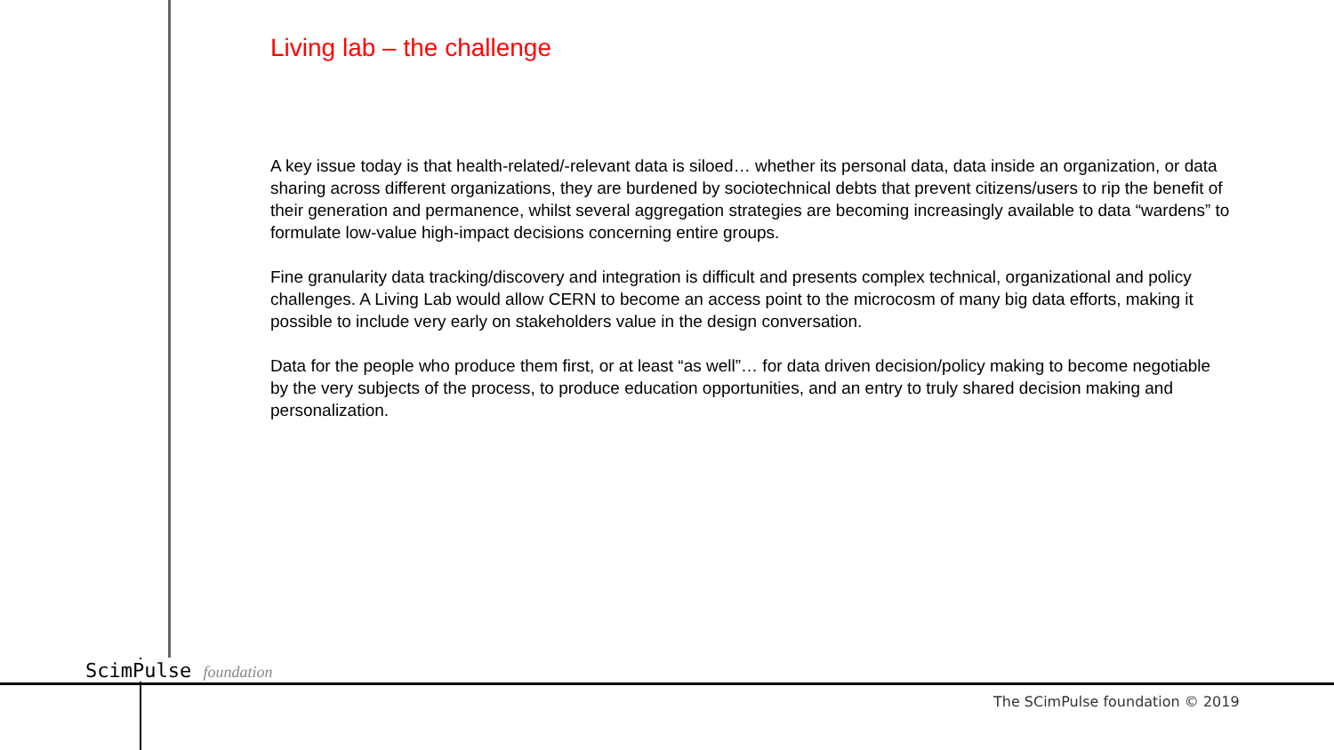Living lab – the challenge
A key issue today is that health-related/-relevant data is siloed… whether its personal data, data inside an organization, or data sharing across different organizations, they are burdened by sociotechnical debts that prevent citizens/users to rip the benefit of their generation and permanence, whilst several aggregation strategies are becoming increasingly available to data “wardens” to formulate low-value high-impact decisions concerning entire groups.
Fine granularity data tracking/discovery and integration is difficult and presents complex technical, organizational and policy challenges. A Living Lab would allow CERN to become an access point to the microcosm of many big data efforts, making it possible to include very early on stakeholders value in the design conversation.
Data for the people who produce them first, or at least “as well”… for data driven decision/policy making to become negotiable by the very subjects of the process, to produce education opportunities, and an entry to truly shared decision making and personalization.
ScimPulse foundation
The SCimPulse foundation © 2019